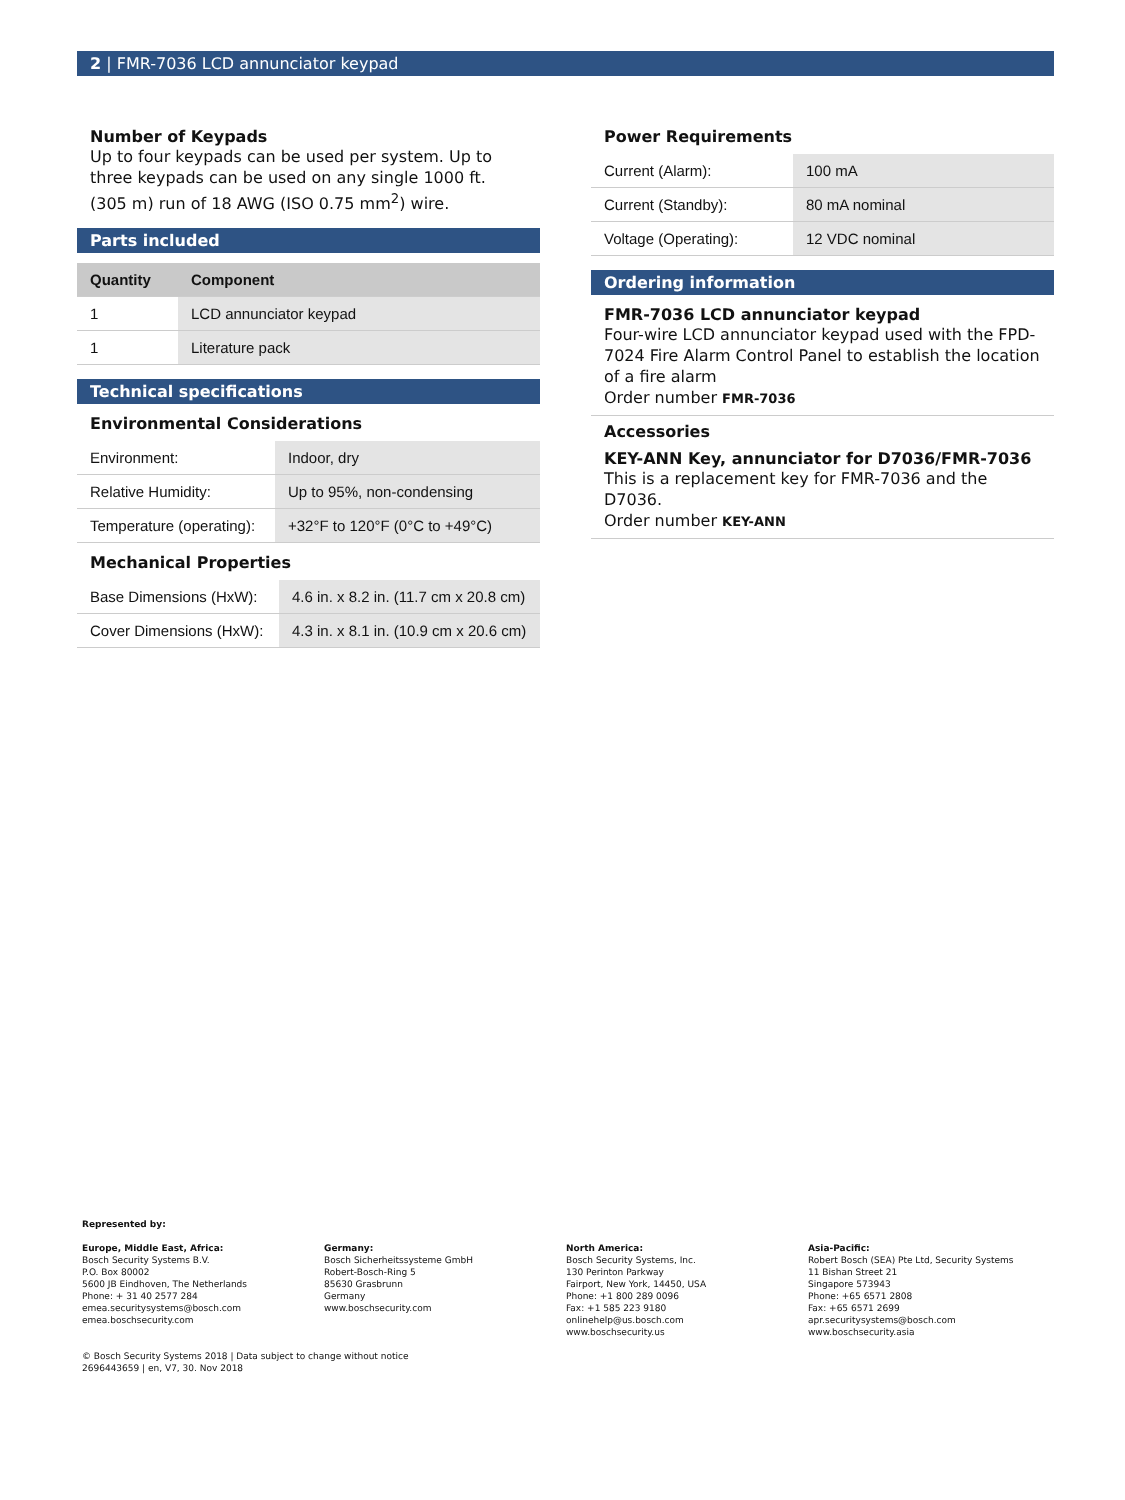2 | FMR-7036 LCD annunciator keypad
Number of Keypads
Up to four keypads can be used per system. Up to three keypads can be used on any single 1000 ft. (305 m) run of 18 AWG (ISO 0.75 mm<sup>2</sup>) wire.
Parts included
| Quantity | Component |
| --- | --- |
| 1 | LCD annunciator keypad |
| 1 | Literature pack |
Technical specifications
Environmental Considerations
| Environment: | Indoor, dry |
| Relative Humidity: | Up to 95%, non-condensing |
| Temperature (operating): | +32°F to 120°F (0°C to +49°C) |
Mechanical Properties
| Base Dimensions (HxW): | 4.6 in. x 8.2 in. (11.7 cm x 20.8 cm) |
| Cover Dimensions (HxW): | 4.3 in. x 8.1 in. (10.9 cm x 20.6 cm) |
Power Requirements
| Current (Alarm): | 100 mA |
| Current (Standby): | 80 mA nominal |
| Voltage (Operating): | 12 VDC nominal |
Ordering information
FMR-7036 LCD annunciator keypad
Four-wire LCD annunciator keypad used with the FPD-7024 Fire Alarm Control Panel to establish the location of a fire alarm
Order number FMR-7036
Accessories
KEY-ANN Key, annunciator for D7036/FMR-7036
This is a replacement key for FMR-7036 and the D7036.
Order number KEY-ANN
Represented by:
Europe, Middle East, Africa:
Bosch Security Systems B.V.
P.O. Box 80002
5600 JB Eindhoven, The Netherlands
Phone: + 31 40 2577 284
emea.securitysystems@bosch.com
emea.boschsecurity.com
Germany:
Bosch Sicherheitssysteme GmbH
Robert-Bosch-Ring 5
85630 Grasbrunn
Germany
www.boschsecurity.com
North America:
Bosch Security Systems, Inc.
130 Perinton Parkway
Fairport, New York, 14450, USA
Phone: +1 800 289 0096
Fax: +1 585 223 9180
onlinehelp@us.bosch.com
www.boschsecurity.us
Asia-Pacific:
Robert Bosch (SEA) Pte Ltd, Security Systems
11 Bishan Street 21
Singapore 573943
Phone: +65 6571 2808
Fax: +65 6571 2699
apr.securitysystems@bosch.com
www.boschsecurity.asia
© Bosch Security Systems 2018 | Data subject to change without notice
2696443659 | en, V7, 30. Nov 2018